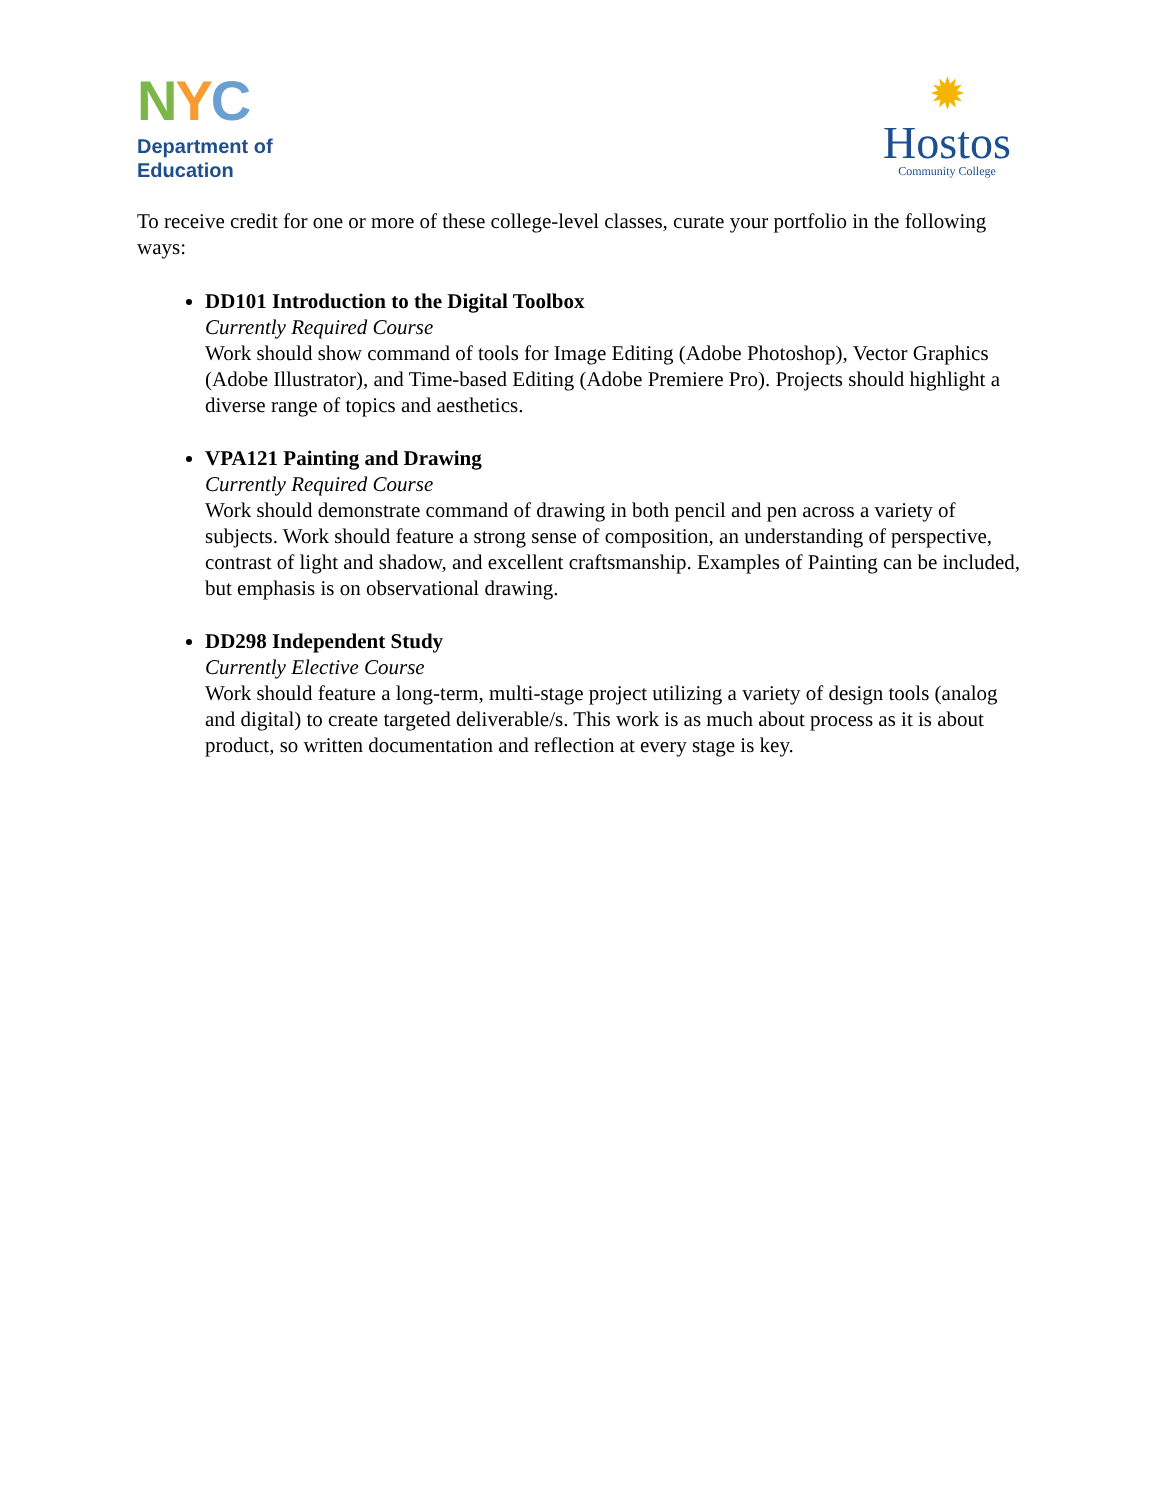NYC
Department of
Education
✹
Hostos
Community College
To receive credit for one or more of these college-level classes, curate your portfolio in the following ways:
DD101 Introduction to the Digital Toolbox
Currently Required Course
Work should show command of tools for Image Editing (Adobe Photoshop), Vector Graphics (Adobe Illustrator), and Time-based Editing (Adobe Premiere Pro). Projects should highlight a diverse range of topics and aesthetics.
VPA121 Painting and Drawing
Currently Required Course
Work should demonstrate command of drawing in both pencil and pen across a variety of subjects. Work should feature a strong sense of composition, an understanding of perspective, contrast of light and shadow, and excellent craftsmanship. Examples of Painting can be included, but emphasis is on observational drawing.
DD298 Independent Study
Currently Elective Course
Work should feature a long-term, multi-stage project utilizing a variety of design tools (analog and digital) to create targeted deliverable/s. This work is as much about process as it is about product, so written documentation and reflection at every stage is key.